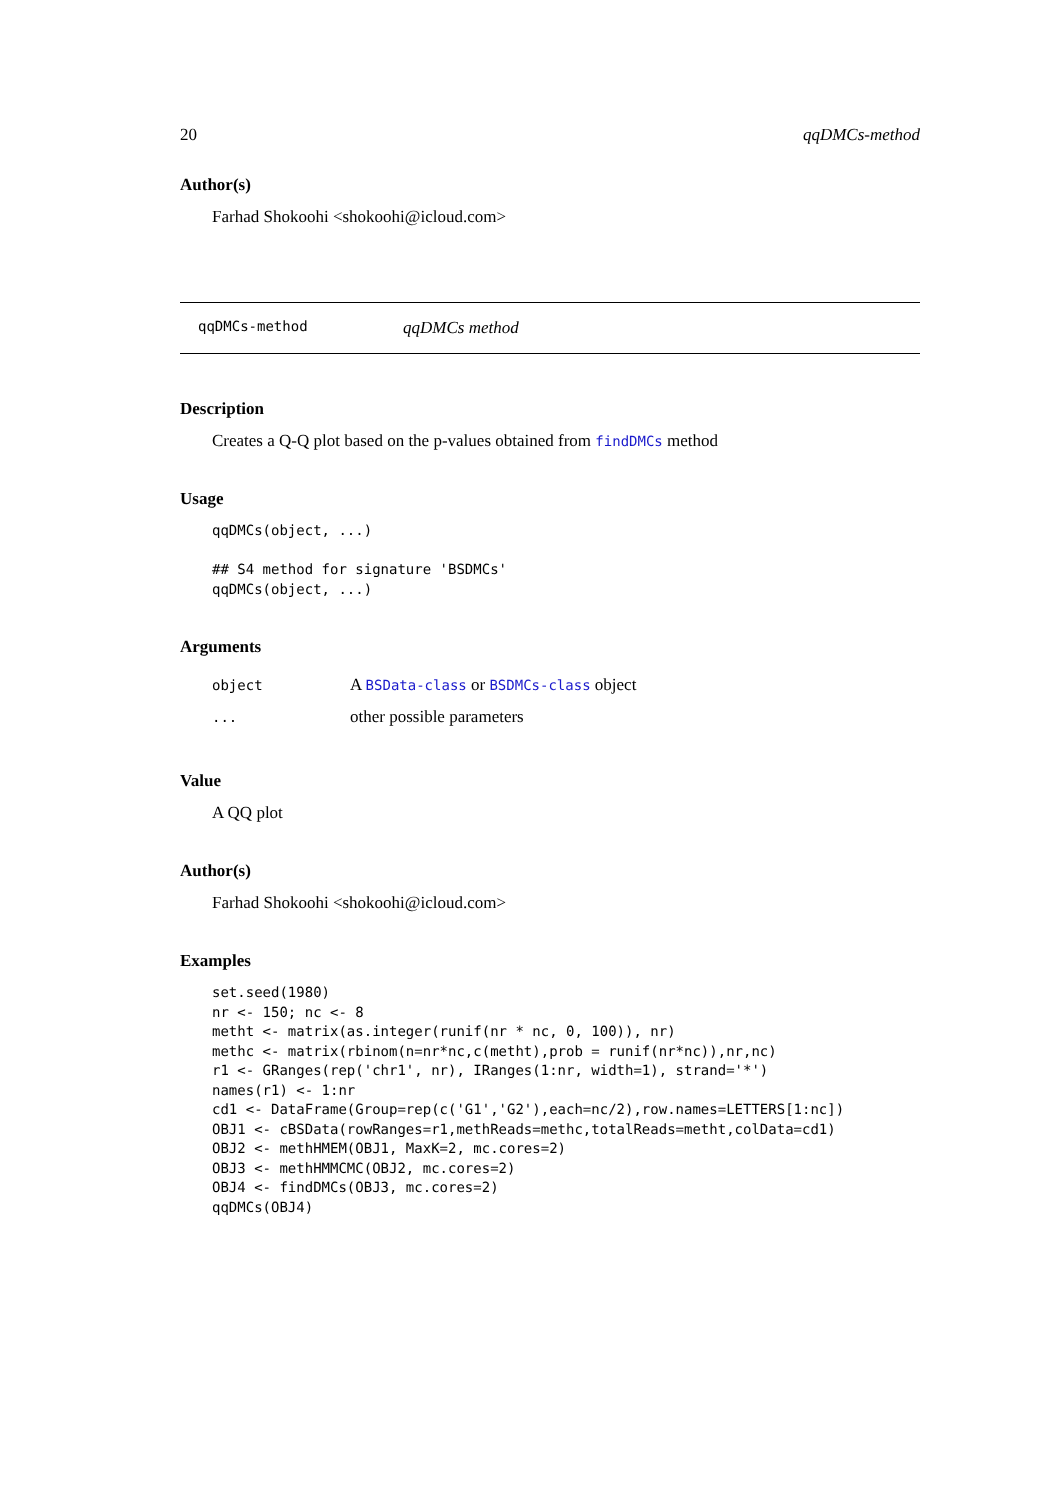20 qqDMCs-method
Author(s)
Farhad Shokoohi <shokoohi@icloud.com>
qqDMCs-method qqDMCs method
Description
Creates a Q-Q plot based on the p-values obtained from findDMCs method
Usage
qqDMCs(object, ...)

## S4 method for signature 'BSDMCs'
qqDMCs(object, ...)
Arguments
| object | A BSData-class or BSDMCs-class object |
| ... | other possible parameters |
Value
A QQ plot
Author(s)
Farhad Shokoohi <shokoohi@icloud.com>
Examples
set.seed(1980)
nr <- 150; nc <- 8
metht <- matrix(as.integer(runif(nr * nc, 0, 100)), nr)
methc <- matrix(rbinom(n=nr*nc,c(metht),prob = runif(nr*nc)),nr,nc)
r1 <- GRanges(rep('chr1', nr), IRanges(1:nr, width=1), strand='*')
names(r1) <- 1:nr
cd1 <- DataFrame(Group=rep(c('G1','G2'),each=nc/2),row.names=LETTERS[1:nc])
OBJ1 <- cBSData(rowRanges=r1,methReads=methc,totalReads=metht,colData=cd1)
OBJ2 <- methHMEM(OBJ1, MaxK=2, mc.cores=2)
OBJ3 <- methHMMCMC(OBJ2, mc.cores=2)
OBJ4 <- findDMCs(OBJ3, mc.cores=2)
qqDMCs(OBJ4)